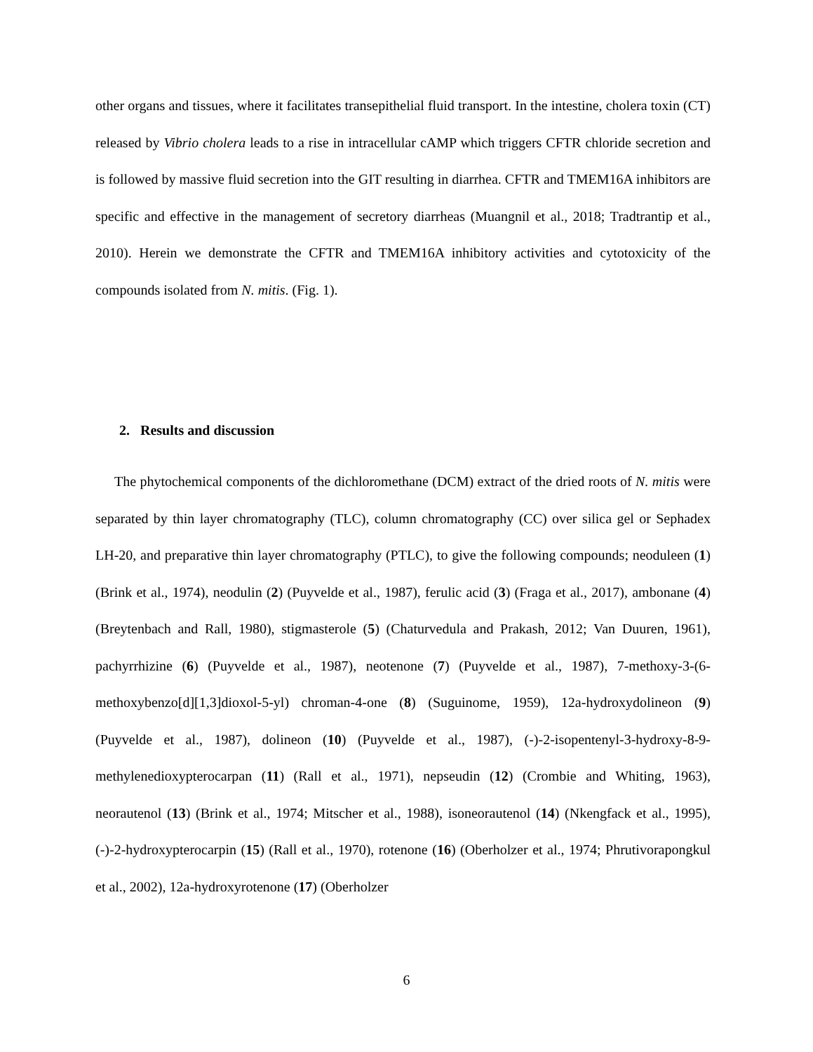other organs and tissues, where it facilitates transepithelial fluid transport. In the intestine, cholera toxin (CT) released by Vibrio cholera leads to a rise in intracellular cAMP which triggers CFTR chloride secretion and is followed by massive fluid secretion into the GIT resulting in diarrhea. CFTR and TMEM16A inhibitors are specific and effective in the management of secretory diarrheas (Muangnil et al., 2018; Tradtrantip et al., 2010). Herein we demonstrate the CFTR and TMEM16A inhibitory activities and cytotoxicity of the compounds isolated from N. mitis. (Fig. 1).
2. Results and discussion
The phytochemical components of the dichloromethane (DCM) extract of the dried roots of N. mitis were separated by thin layer chromatography (TLC), column chromatography (CC) over silica gel or Sephadex LH-20, and preparative thin layer chromatography (PTLC), to give the following compounds; neoduleen (1) (Brink et al., 1974), neodulin (2) (Puyvelde et al., 1987), ferulic acid (3) (Fraga et al., 2017), ambonane (4) (Breytenbach and Rall, 1980), stigmasterole (5) (Chaturvedula and Prakash, 2012; Van Duuren, 1961), pachyrrhizine (6) (Puyvelde et al., 1987), neotenone (7) (Puyvelde et al., 1987), 7-methoxy-3-(6-methoxybenzo[d][1,3]dioxol-5-yl) chroman-4-one (8) (Suguinome, 1959), 12a-hydroxydolineon (9) (Puyvelde et al., 1987), dolineon (10) (Puyvelde et al., 1987), (-)-2-isopentenyl-3-hydroxy-8-9-methylenedioxypterocarpan (11) (Rall et al., 1971), nepseudin (12) (Crombie and Whiting, 1963), neorautenol (13) (Brink et al., 1974; Mitscher et al., 1988), isoneorautenol (14) (Nkengfack et al., 1995), (-)-2-hydroxypterocarpin (15) (Rall et al., 1970), rotenone (16) (Oberholzer et al., 1974; Phrutivorapongkul et al., 2002), 12a-hydroxyrotenone (17) (Oberholzer
6